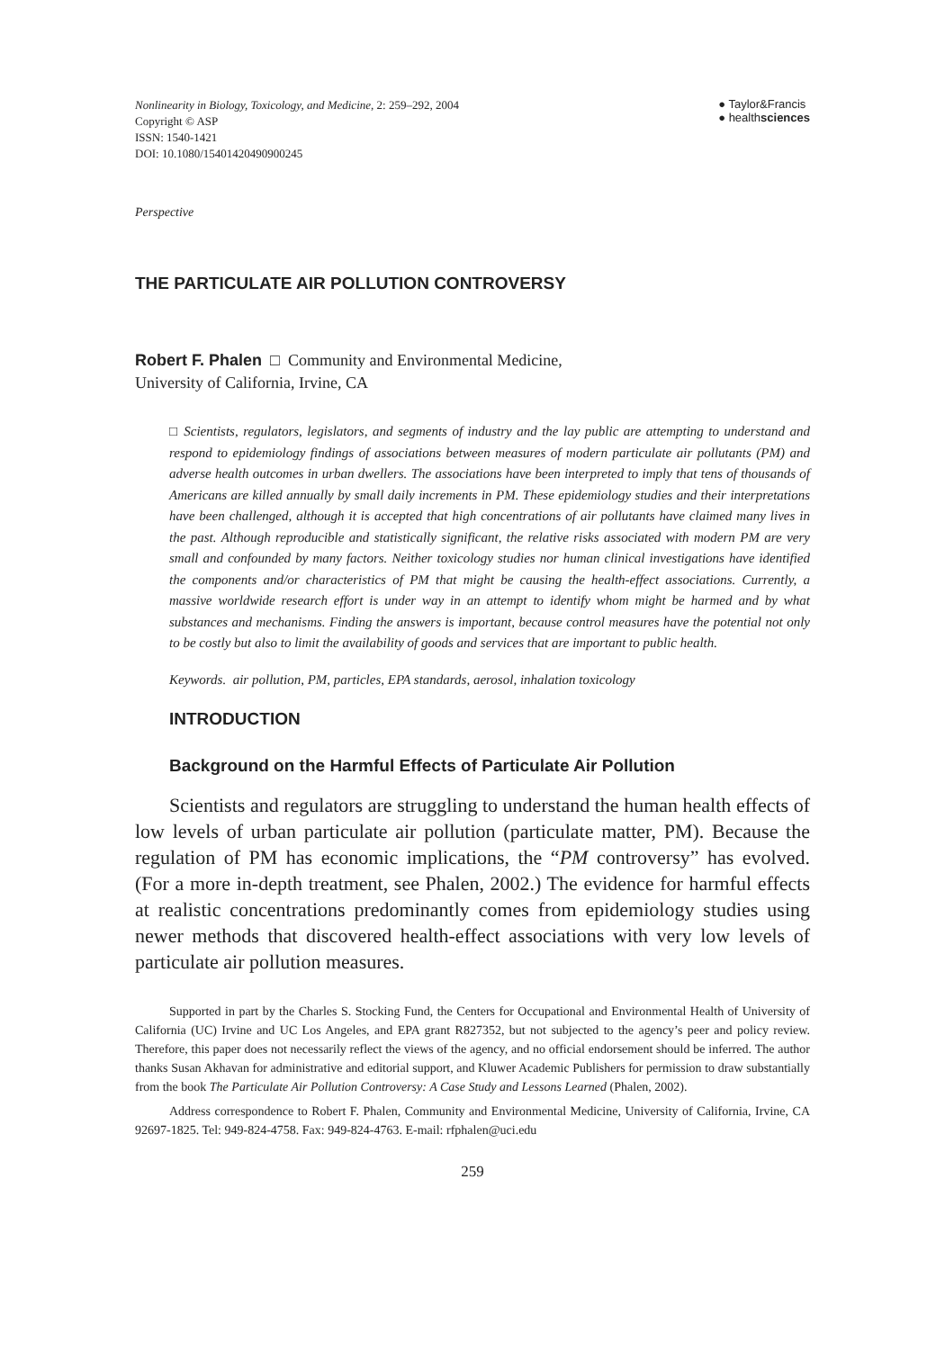Nonlinearity in Biology, Toxicology, and Medicine, 2: 259–292, 2004
Copyright © ASP
ISSN: 1540-1421
DOI: 10.1080/15401420490900245
● Taylor&Francis
● healthsciences
Perspective
THE PARTICULATE AIR POLLUTION CONTROVERSY
Robert F. Phalen □ Community and Environmental Medicine,
University of California, Irvine, CA
□ Scientists, regulators, legislators, and segments of industry and the lay public are attempting to understand and respond to epidemiology findings of associations between measures of modern particulate air pollutants (PM) and adverse health outcomes in urban dwellers. The associations have been interpreted to imply that tens of thousands of Americans are killed annually by small daily increments in PM. These epidemiology studies and their interpretations have been challenged, although it is accepted that high concentrations of air pollutants have claimed many lives in the past. Although reproducible and statistically significant, the relative risks associated with modern PM are very small and confounded by many factors. Neither toxicology studies nor human clinical investigations have identified the components and/or characteristics of PM that might be causing the health-effect associations. Currently, a massive worldwide research effort is under way in an attempt to identify whom might be harmed and by what substances and mechanisms. Finding the answers is important, because control measures have the potential not only to be costly but also to limit the availability of goods and services that are important to public health.
Keywords. air pollution, PM, particles, EPA standards, aerosol, inhalation toxicology
INTRODUCTION
Background on the Harmful Effects of Particulate Air Pollution
Scientists and regulators are struggling to understand the human health effects of low levels of urban particulate air pollution (particulate matter, PM). Because the regulation of PM has economic implications, the “PM controversy” has evolved. (For a more in-depth treatment, see Phalen, 2002.) The evidence for harmful effects at realistic concentrations predominantly comes from epidemiology studies using newer methods that discovered health-effect associations with very low levels of particulate air pollution measures.
Supported in part by the Charles S. Stocking Fund, the Centers for Occupational and Environmental Health of University of California (UC) Irvine and UC Los Angeles, and EPA grant R827352, but not subjected to the agency’s peer and policy review. Therefore, this paper does not necessarily reflect the views of the agency, and no official endorsement should be inferred. The author thanks Susan Akhavan for administrative and editorial support, and Kluwer Academic Publishers for permission to draw substantially from the book The Particulate Air Pollution Controversy: A Case Study and Lessons Learned (Phalen, 2002).
Address correspondence to Robert F. Phalen, Community and Environmental Medicine, University of California, Irvine, CA 92697-1825. Tel: 949-824-4758. Fax: 949-824-4763. E-mail: rfphalen@uci.edu
259